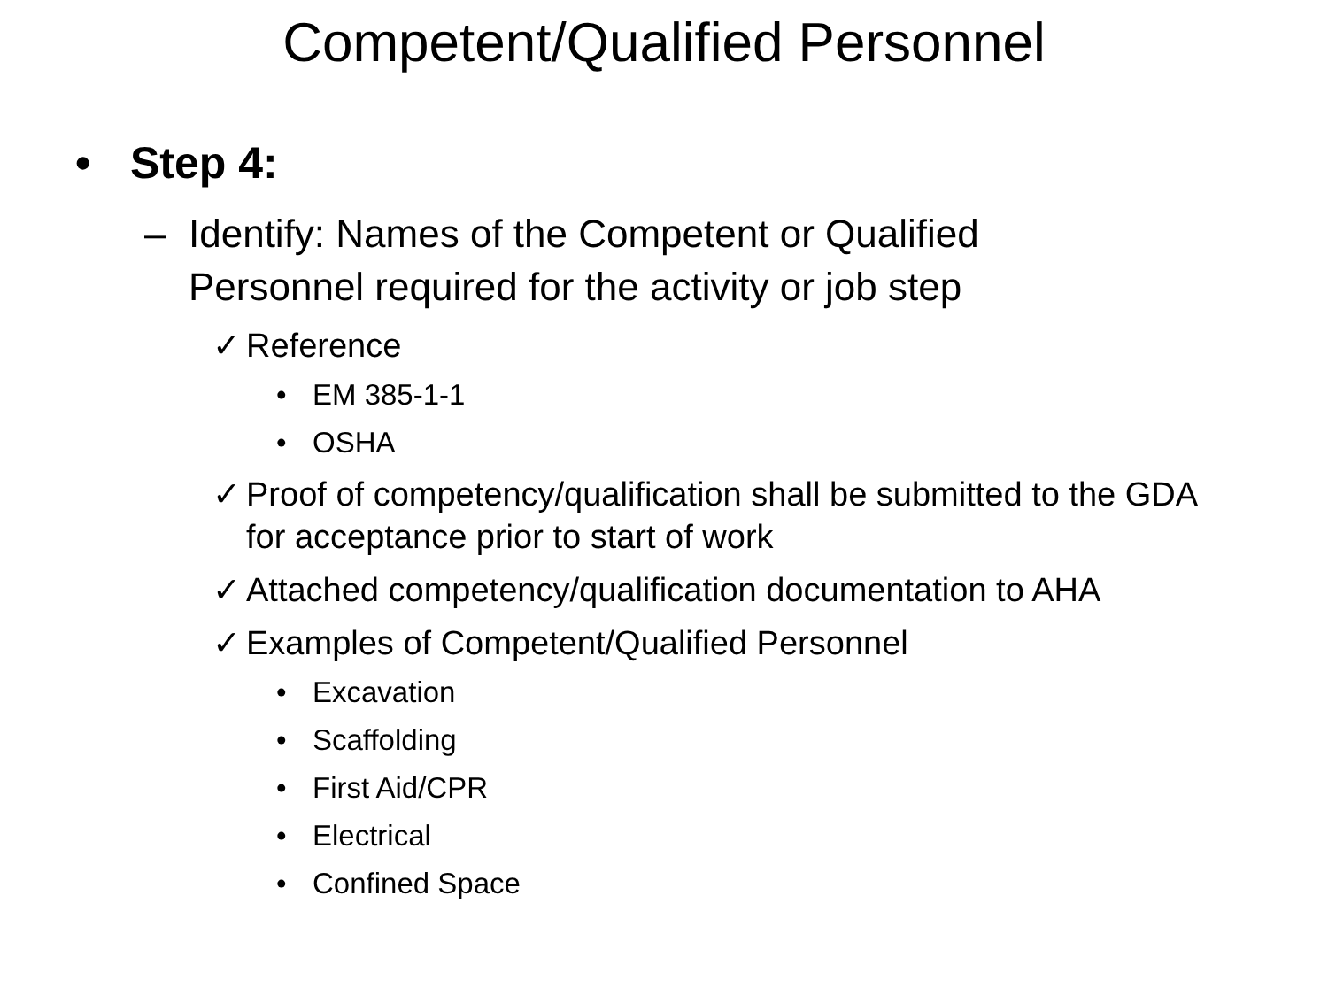Competent/Qualified Personnel
• Step 4:
– Identify: Names of the Competent or Qualified Personnel required for the activity or job step
✓ Reference
• EM 385-1-1
• OSHA
✓ Proof of competency/qualification shall be submitted to the GDA for acceptance prior to start of work
✓ Attached competency/qualification documentation to AHA
✓ Examples of Competent/Qualified Personnel
• Excavation
• Scaffolding
• First Aid/CPR
• Electrical
• Confined Space